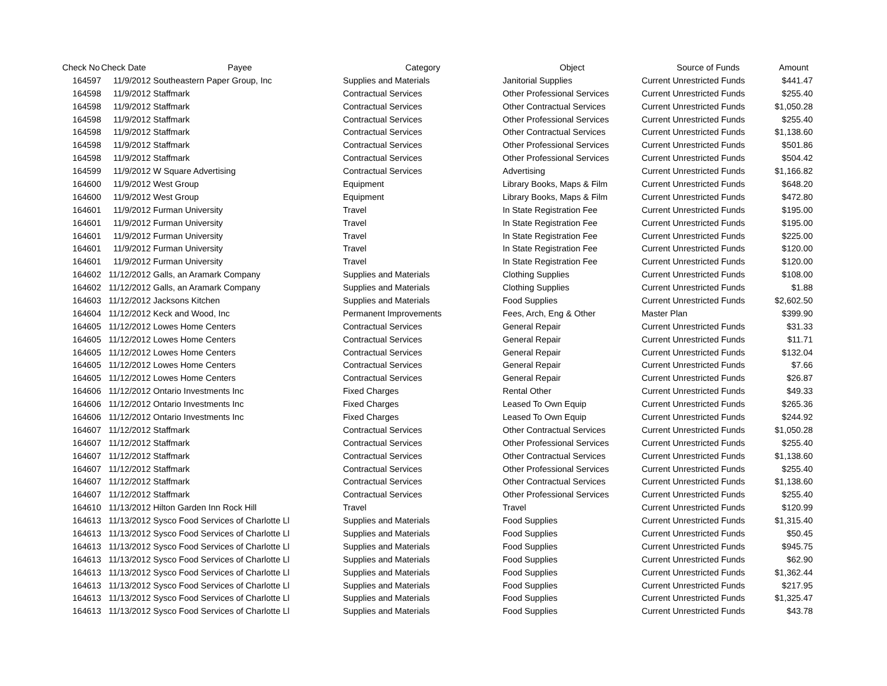| Check No | Check Date | Payee | Category | Object | Source of Funds | Amount |
| --- | --- | --- | --- | --- | --- | --- |
| 164597 | 11/9/2012 | Southeastern Paper Group, Inc | Supplies and Materials | Janitorial Supplies | Current Unrestricted Funds | $441.47 |
| 164598 | 11/9/2012 | Staffmark | Contractual Services | Other Professional Services | Current Unrestricted Funds | $255.40 |
| 164598 | 11/9/2012 | Staffmark | Contractual Services | Other Contractual Services | Current Unrestricted Funds | $1,050.28 |
| 164598 | 11/9/2012 | Staffmark | Contractual Services | Other Professional Services | Current Unrestricted Funds | $255.40 |
| 164598 | 11/9/2012 | Staffmark | Contractual Services | Other Contractual Services | Current Unrestricted Funds | $1,138.60 |
| 164598 | 11/9/2012 | Staffmark | Contractual Services | Other Professional Services | Current Unrestricted Funds | $501.86 |
| 164598 | 11/9/2012 | Staffmark | Contractual Services | Other Professional Services | Current Unrestricted Funds | $504.42 |
| 164599 | 11/9/2012 | W Square Advertising | Contractual Services | Advertising | Current Unrestricted Funds | $1,166.82 |
| 164600 | 11/9/2012 | West Group | Equipment | Library Books, Maps & Film | Current Unrestricted Funds | $648.20 |
| 164600 | 11/9/2012 | West Group | Equipment | Library Books, Maps & Film | Current Unrestricted Funds | $472.80 |
| 164601 | 11/9/2012 | Furman University | Travel | In State Registration Fee | Current Unrestricted Funds | $195.00 |
| 164601 | 11/9/2012 | Furman University | Travel | In State Registration Fee | Current Unrestricted Funds | $195.00 |
| 164601 | 11/9/2012 | Furman University | Travel | In State Registration Fee | Current Unrestricted Funds | $225.00 |
| 164601 | 11/9/2012 | Furman University | Travel | In State Registration Fee | Current Unrestricted Funds | $120.00 |
| 164601 | 11/9/2012 | Furman University | Travel | In State Registration Fee | Current Unrestricted Funds | $120.00 |
| 164602 | 11/12/2012 | Galls, an Aramark Company | Supplies and Materials | Clothing Supplies | Current Unrestricted Funds | $108.00 |
| 164602 | 11/12/2012 | Galls, an Aramark Company | Supplies and Materials | Clothing Supplies | Current Unrestricted Funds | $1.88 |
| 164603 | 11/12/2012 | Jacksons Kitchen | Supplies and Materials | Food Supplies | Current Unrestricted Funds | $2,602.50 |
| 164604 | 11/12/2012 | Keck and Wood, Inc | Permanent Improvements | Fees, Arch, Eng & Other | Master Plan | $399.90 |
| 164605 | 11/12/2012 | Lowes Home Centers | Contractual Services | General Repair | Current Unrestricted Funds | $31.33 |
| 164605 | 11/12/2012 | Lowes Home Centers | Contractual Services | General Repair | Current Unrestricted Funds | $11.71 |
| 164605 | 11/12/2012 | Lowes Home Centers | Contractual Services | General Repair | Current Unrestricted Funds | $132.04 |
| 164605 | 11/12/2012 | Lowes Home Centers | Contractual Services | General Repair | Current Unrestricted Funds | $7.66 |
| 164605 | 11/12/2012 | Lowes Home Centers | Contractual Services | General Repair | Current Unrestricted Funds | $26.87 |
| 164606 | 11/12/2012 | Ontario Investments Inc | Fixed Charges | Rental Other | Current Unrestricted Funds | $49.33 |
| 164606 | 11/12/2012 | Ontario Investments Inc | Fixed Charges | Leased To Own Equip | Current Unrestricted Funds | $265.36 |
| 164606 | 11/12/2012 | Ontario Investments Inc | Fixed Charges | Leased To Own Equip | Current Unrestricted Funds | $244.92 |
| 164607 | 11/12/2012 | Staffmark | Contractual Services | Other Contractual Services | Current Unrestricted Funds | $1,050.28 |
| 164607 | 11/12/2012 | Staffmark | Contractual Services | Other Professional Services | Current Unrestricted Funds | $255.40 |
| 164607 | 11/12/2012 | Staffmark | Contractual Services | Other Contractual Services | Current Unrestricted Funds | $1,138.60 |
| 164607 | 11/12/2012 | Staffmark | Contractual Services | Other Professional Services | Current Unrestricted Funds | $255.40 |
| 164607 | 11/12/2012 | Staffmark | Contractual Services | Other Contractual Services | Current Unrestricted Funds | $1,138.60 |
| 164607 | 11/12/2012 | Staffmark | Contractual Services | Other Professional Services | Current Unrestricted Funds | $255.40 |
| 164610 | 11/13/2012 | Hilton Garden Inn Rock Hill | Travel | Travel | Current Unrestricted Funds | $120.99 |
| 164613 | 11/13/2012 | Sysco Food Services of Charlotte Ll | Supplies and Materials | Food Supplies | Current Unrestricted Funds | $1,315.40 |
| 164613 | 11/13/2012 | Sysco Food Services of Charlotte Ll | Supplies and Materials | Food Supplies | Current Unrestricted Funds | $50.45 |
| 164613 | 11/13/2012 | Sysco Food Services of Charlotte Ll | Supplies and Materials | Food Supplies | Current Unrestricted Funds | $945.75 |
| 164613 | 11/13/2012 | Sysco Food Services of Charlotte Ll | Supplies and Materials | Food Supplies | Current Unrestricted Funds | $62.90 |
| 164613 | 11/13/2012 | Sysco Food Services of Charlotte Ll | Supplies and Materials | Food Supplies | Current Unrestricted Funds | $1,362.44 |
| 164613 | 11/13/2012 | Sysco Food Services of Charlotte Ll | Supplies and Materials | Food Supplies | Current Unrestricted Funds | $217.95 |
| 164613 | 11/13/2012 | Sysco Food Services of Charlotte Ll | Supplies and Materials | Food Supplies | Current Unrestricted Funds | $1,325.47 |
| 164613 | 11/13/2012 | Sysco Food Services of Charlotte Ll | Supplies and Materials | Food Supplies | Current Unrestricted Funds | $43.78 |